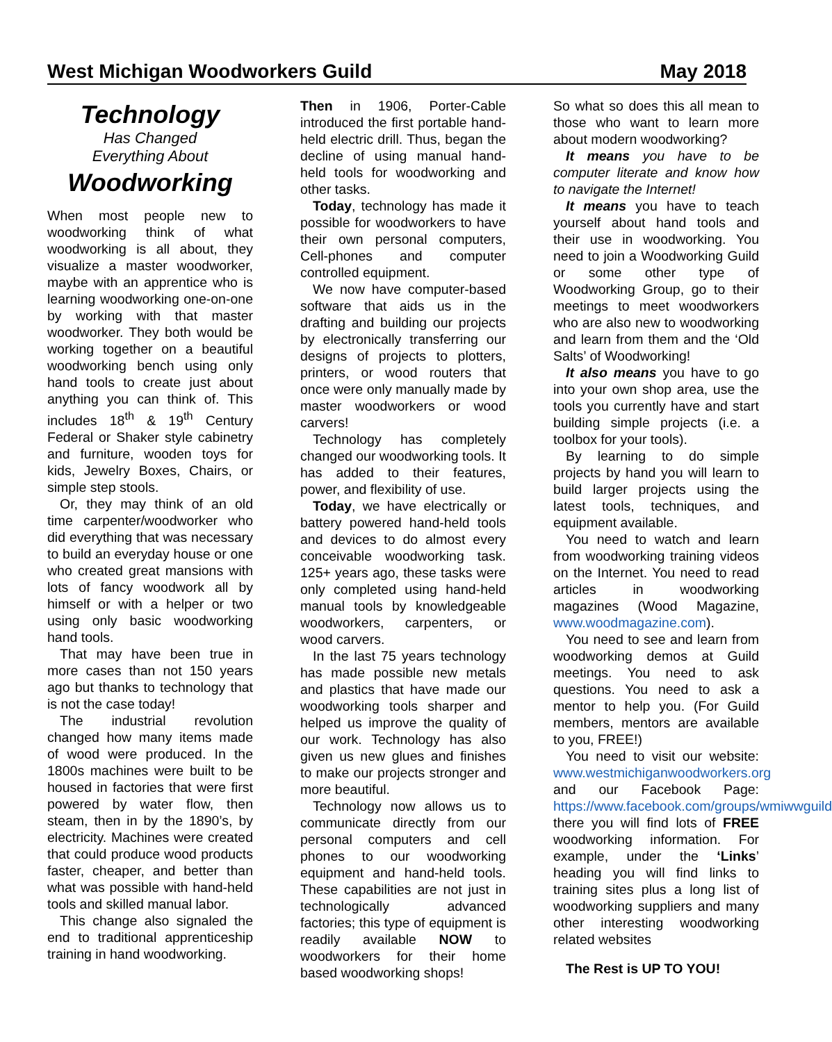West Michigan Woodworkers Guild May 2018
Technology
Has Changed
Everything About
Woodworking
When most people new to woodworking think of what woodworking is all about, they visualize a master woodworker, maybe with an apprentice who is learning woodworking one-on-one by working with that master woodworker. They both would be working together on a beautiful woodworking bench using only hand tools to create just about anything you can think of. This includes 18<sup>th</sup> & 19<sup>th</sup> Century Federal or Shaker style cabinetry and furniture, wooden toys for kids, Jewelry Boxes, Chairs, or simple step stools.
Or, they may think of an old time carpenter/woodworker who did everything that was necessary to build an everyday house or one who created great mansions with lots of fancy woodwork all by himself or with a helper or two using only basic woodworking hand tools.
That may have been true in more cases than not 150 years ago but thanks to technology that is not the case today!
The industrial revolution changed how many items made of wood were produced. In the 1800s machines were built to be housed in factories that were first powered by water flow, then steam, then in by the 1890’s, by electricity. Machines were created that could produce wood products faster, cheaper, and better than what was possible with hand-held tools and skilled manual labor.
This change also signaled the end to traditional apprenticeship training in hand woodworking.
Then in 1906, Porter-Cable introduced the first portable hand-held electric drill. Thus, began the decline of using manual hand-held tools for woodworking and other tasks.
Today, technology has made it possible for woodworkers to have their own personal computers, Cell-phones and computer controlled equipment.
We now have computer-based software that aids us in the drafting and building our projects by electronically transferring our designs of projects to plotters, printers, or wood routers that once were only manually made by master woodworkers or wood carvers!
Technology has completely changed our woodworking tools. It has added to their features, power, and flexibility of use.
Today, we have electrically or battery powered hand-held tools and devices to do almost every conceivable woodworking task. 125+ years ago, these tasks were only completed using hand-held manual tools by knowledgeable woodworkers, carpenters, or wood carvers.
In the last 75 years technology has made possible new metals and plastics that have made our woodworking tools sharper and helped us improve the quality of our work. Technology has also given us new glues and finishes to make our projects stronger and more beautiful.
Technology now allows us to communicate directly from our personal computers and cell phones to our woodworking equipment and hand-held tools. These capabilities are not just in technologically advanced factories; this type of equipment is readily available NOW to woodworkers for their home based woodworking shops!
So what so does this all mean to those who want to learn more about modern woodworking?
It means you have to be computer literate and know how to navigate the Internet!
It means you have to teach yourself about hand tools and their use in woodworking. You need to join a Woodworking Guild or some other type of Woodworking Group, go to their meetings to meet woodworkers who are also new to woodworking and learn from them and the ‘Old Salts’ of Woodworking!
It also means you have to go into your own shop area, use the tools you currently have and start building simple projects (i.e. a toolbox for your tools).
By learning to do simple projects by hand you will learn to build larger projects using the latest tools, techniques, and equipment available.
You need to watch and learn from woodworking training videos on the Internet. You need to read articles in woodworking magazines (Wood Magazine, www.woodmagazine.com).
You need to see and learn from woodworking demos at Guild meetings. You need to ask questions. You need to ask a mentor to help you. (For Guild members, mentors are available to you, FREE!)
You need to visit our website: www.westmichiganwoodworkers.org and our Facebook Page: https://www.facebook.com/groups/wmiwwguild there you will find lots of FREE woodworking information. For example, under the ‘Links’ heading you will find links to training sites plus a long list of woodworking suppliers and many other interesting woodworking related websites
The Rest is UP TO YOU!